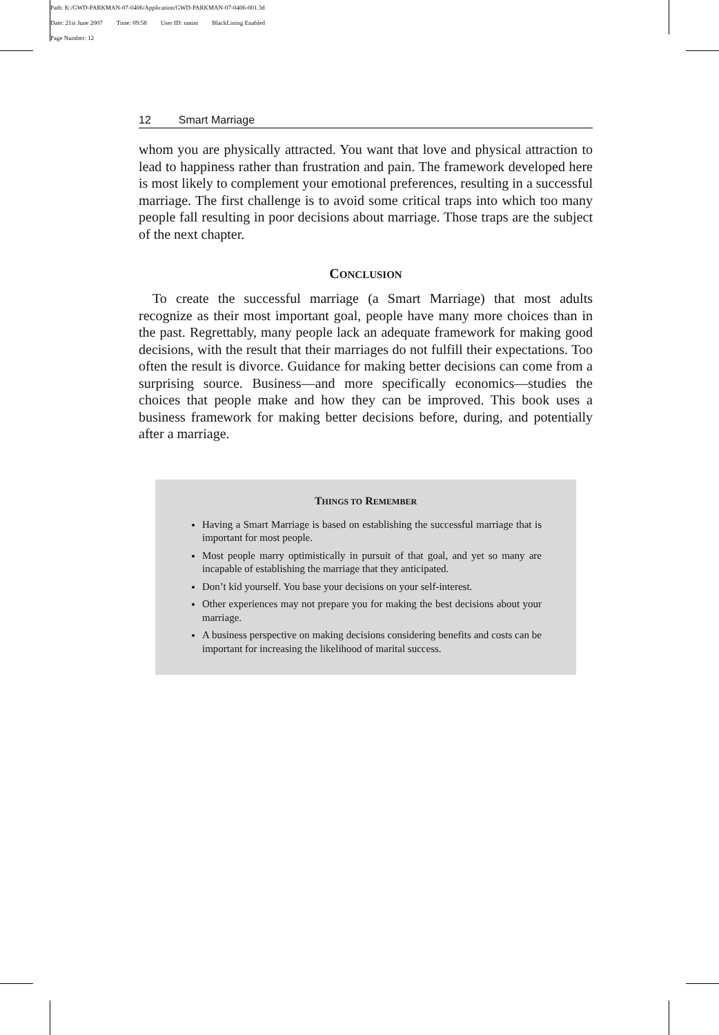Path: K:/GWD-PARKMAN-07-0406/Application/GWD-PARKMAN-07-0406-001.3d
Date: 21st June 2007 Time: 09:58 User ID: ranim BlackLining Enabled
Page Number: 12
12 Smart Marriage
whom you are physically attracted. You want that love and physical attraction to lead to happiness rather than frustration and pain. The framework developed here is most likely to complement your emotional preferences, resulting in a successful marriage. The first challenge is to avoid some critical traps into which too many people fall resulting in poor decisions about marriage. Those traps are the subject of the next chapter.
CONCLUSION
To create the successful marriage (a Smart Marriage) that most adults recognize as their most important goal, people have many more choices than in the past. Regrettably, many people lack an adequate framework for making good decisions, with the result that their marriages do not fulfill their expectations. Too often the result is divorce. Guidance for making better decisions can come from a surprising source. Business—and more specifically economics—studies the choices that people make and how they can be improved. This book uses a business framework for making better decisions before, during, and potentially after a marriage.
THINGS TO REMEMBER
Having a Smart Marriage is based on establishing the successful marriage that is important for most people.
Most people marry optimistically in pursuit of that goal, and yet so many are incapable of establishing the marriage that they anticipated.
Don’t kid yourself. You base your decisions on your self-interest.
Other experiences may not prepare you for making the best decisions about your marriage.
A business perspective on making decisions considering benefits and costs can be important for increasing the likelihood of marital success.